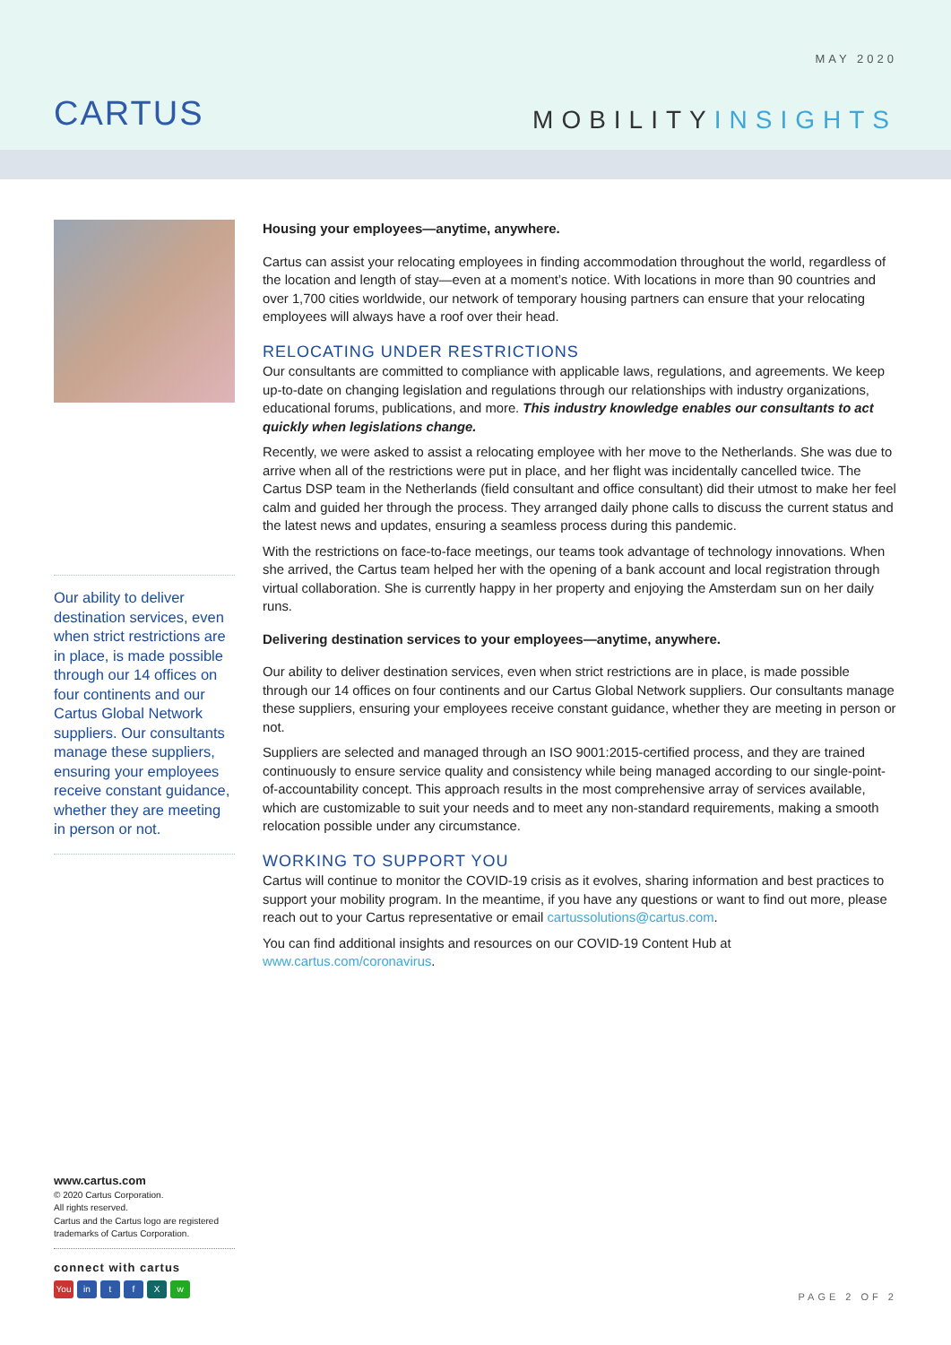CARTUS
MAY 2020
MOBILITYINSIGHTS
Our ability to deliver destination services, even when strict restrictions are in place, is made possible through our 14 offices on four continents and our Cartus Global Network suppliers. Our consultants manage these suppliers, ensuring your employees receive constant guidance, whether they are meeting in person or not.
Housing your employees—anytime, anywhere.
Cartus can assist your relocating employees in finding accommodation throughout the world, regardless of the location and length of stay—even at a moment’s notice. With locations in more than 90 countries and over 1,700 cities worldwide, our network of temporary housing partners can ensure that your relocating employees will always have a roof over their head.
RELOCATING UNDER RESTRICTIONS
Our consultants are committed to compliance with applicable laws, regulations, and agreements. We keep up-to-date on changing legislation and regulations through our relationships with industry organizations, educational forums, publications, and more. This industry knowledge enables our consultants to act quickly when legislations change.
Recently, we were asked to assist a relocating employee with her move to the Netherlands. She was due to arrive when all of the restrictions were put in place, and her flight was incidentally cancelled twice. The Cartus DSP team in the Netherlands (field consultant and office consultant) did their utmost to make her feel calm and guided her through the process. They arranged daily phone calls to discuss the current status and the latest news and updates, ensuring a seamless process during this pandemic.
With the restrictions on face-to-face meetings, our teams took advantage of technology innovations. When she arrived, the Cartus team helped her with the opening of a bank account and local registration through virtual collaboration. She is currently happy in her property and enjoying the Amsterdam sun on her daily runs.
Delivering destination services to your employees—anytime, anywhere.
Our ability to deliver destination services, even when strict restrictions are in place, is made possible through our 14 offices on four continents and our Cartus Global Network suppliers. Our consultants manage these suppliers, ensuring your employees receive constant guidance, whether they are meeting in person or not.
Suppliers are selected and managed through an ISO 9001:2015-certified process, and they are trained continuously to ensure service quality and consistency while being managed according to our single-point-of-accountability concept. This approach results in the most comprehensive array of services available, which are customizable to suit your needs and to meet any non-standard requirements, making a smooth relocation possible under any circumstance.
WORKING TO SUPPORT YOU
Cartus will continue to monitor the COVID-19 crisis as it evolves, sharing information and best practices to support your mobility program. In the meantime, if you have any questions or want to find out more, please reach out to your Cartus representative or email cartussolutions@cartus.com.
You can find additional insights and resources on our COVID-19 Content Hub at
www.cartus.com/coronavirus.
www.cartus.com
© 2020 Cartus Corporation.
All rights reserved.
Cartus and the Cartus logo are registered trademarks of Cartus Corporation.
connect with cartus
You in tfXw
PAGE 2 OF 2